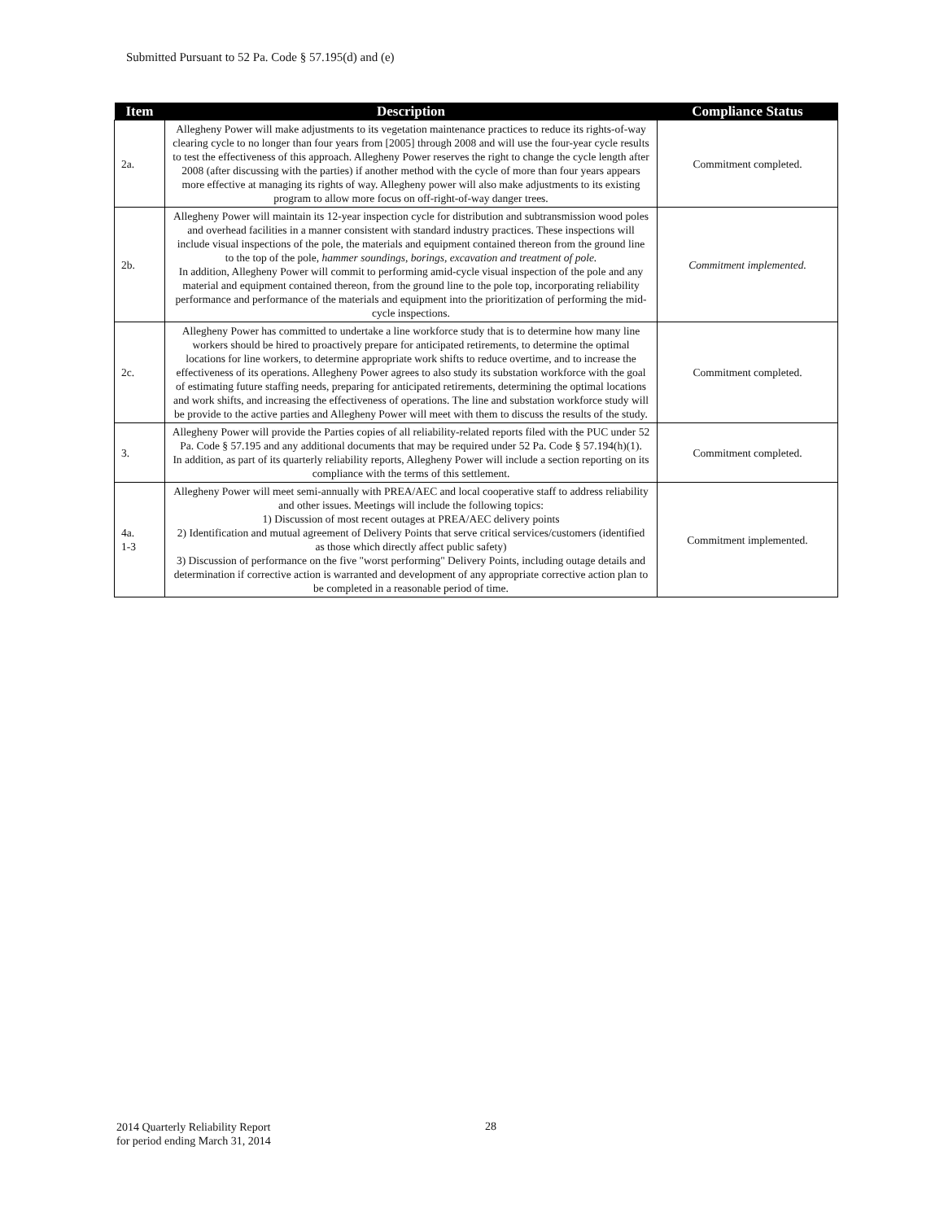Submitted Pursuant to 52 Pa. Code § 57.195(d) and (e)
| Item | Description | Compliance Status |
| --- | --- | --- |
| 2a. | Allegheny Power will make adjustments to its vegetation maintenance practices to reduce its rights-of-way clearing cycle to no longer than four years from [2005] through 2008 and will use the four-year cycle results to test the effectiveness of this approach. Allegheny Power reserves the right to change the cycle length after 2008 (after discussing with the parties) if another method with the cycle of more than four years appears more effective at managing its rights of way. Allegheny power will also make adjustments to its existing program to allow more focus on off-right-of-way danger trees. | Commitment completed. |
| 2b. | Allegheny Power will maintain its 12-year inspection cycle for distribution and subtransmission wood poles and overhead facilities in a manner consistent with standard industry practices. These inspections will include visual inspections of the pole, the materials and equipment contained thereon from the ground line to the top of the pole, hammer soundings, borings, excavation and treatment of pole. In addition, Allegheny Power will commit to performing amid-cycle visual inspection of the pole and any material and equipment contained thereon, from the ground line to the pole top, incorporating reliability performance and performance of the materials and equipment into the prioritization of performing the mid-cycle inspections. | Commitment implemented. |
| 2c. | Allegheny Power has committed to undertake a line workforce study that is to determine how many line workers should be hired to proactively prepare for anticipated retirements, to determine the optimal locations for line workers, to determine appropriate work shifts to reduce overtime, and to increase the effectiveness of its operations. Allegheny Power agrees to also study its substation workforce with the goal of estimating future staffing needs, preparing for anticipated retirements, determining the optimal locations and work shifts, and increasing the effectiveness of operations. The line and substation workforce study will be provide to the active parties and Allegheny Power will meet with them to discuss the results of the study. | Commitment completed. |
| 3. | Allegheny Power will provide the Parties copies of all reliability-related reports filed with the PUC under 52 Pa. Code § 57.195 and any additional documents that may be required under 52 Pa. Code § 57.194(h)(1). In addition, as part of its quarterly reliability reports, Allegheny Power will include a section reporting on its compliance with the terms of this settlement. | Commitment completed. |
| 4a. 1-3 | Allegheny Power will meet semi-annually with PREA/AEC and local cooperative staff to address reliability and other issues. Meetings will include the following topics: 1) Discussion of most recent outages at PREA/AEC delivery points 2) Identification and mutual agreement of Delivery Points that serve critical services/customers (identified as those which directly affect public safety) 3) Discussion of performance on the five "worst performing" Delivery Points, including outage details and determination if corrective action is warranted and development of any appropriate corrective action plan to be completed in a reasonable period of time. | Commitment implemented. |
2014 Quarterly Reliability Report
for period ending March 31, 2014
28